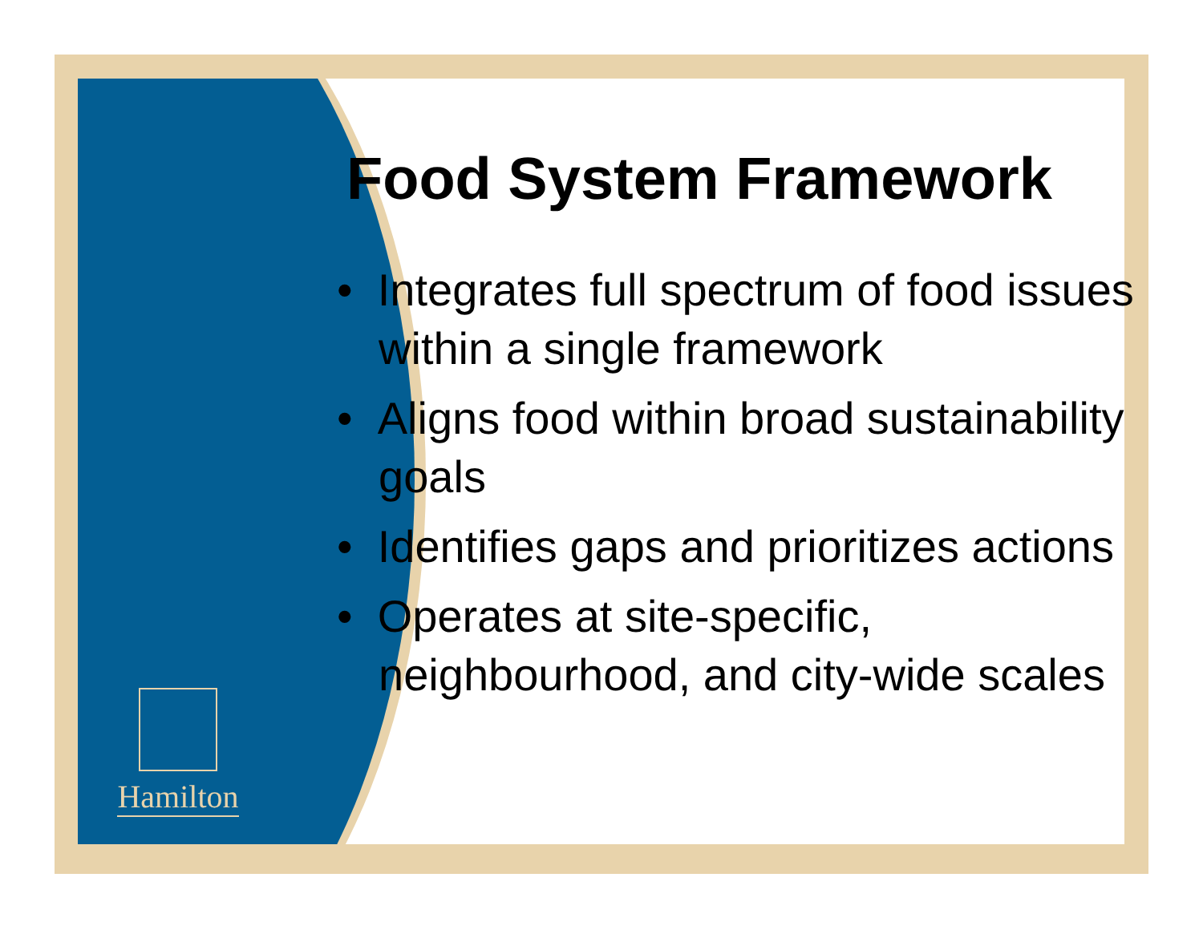Hamilton
Food System Framework
• Integrates full spectrum of food issues within a single framework
• Aligns food within broad sustainability goals
• Identifies gaps and prioritizes actions
• Operates at site-specific, neighbourhood, and city-wide scales